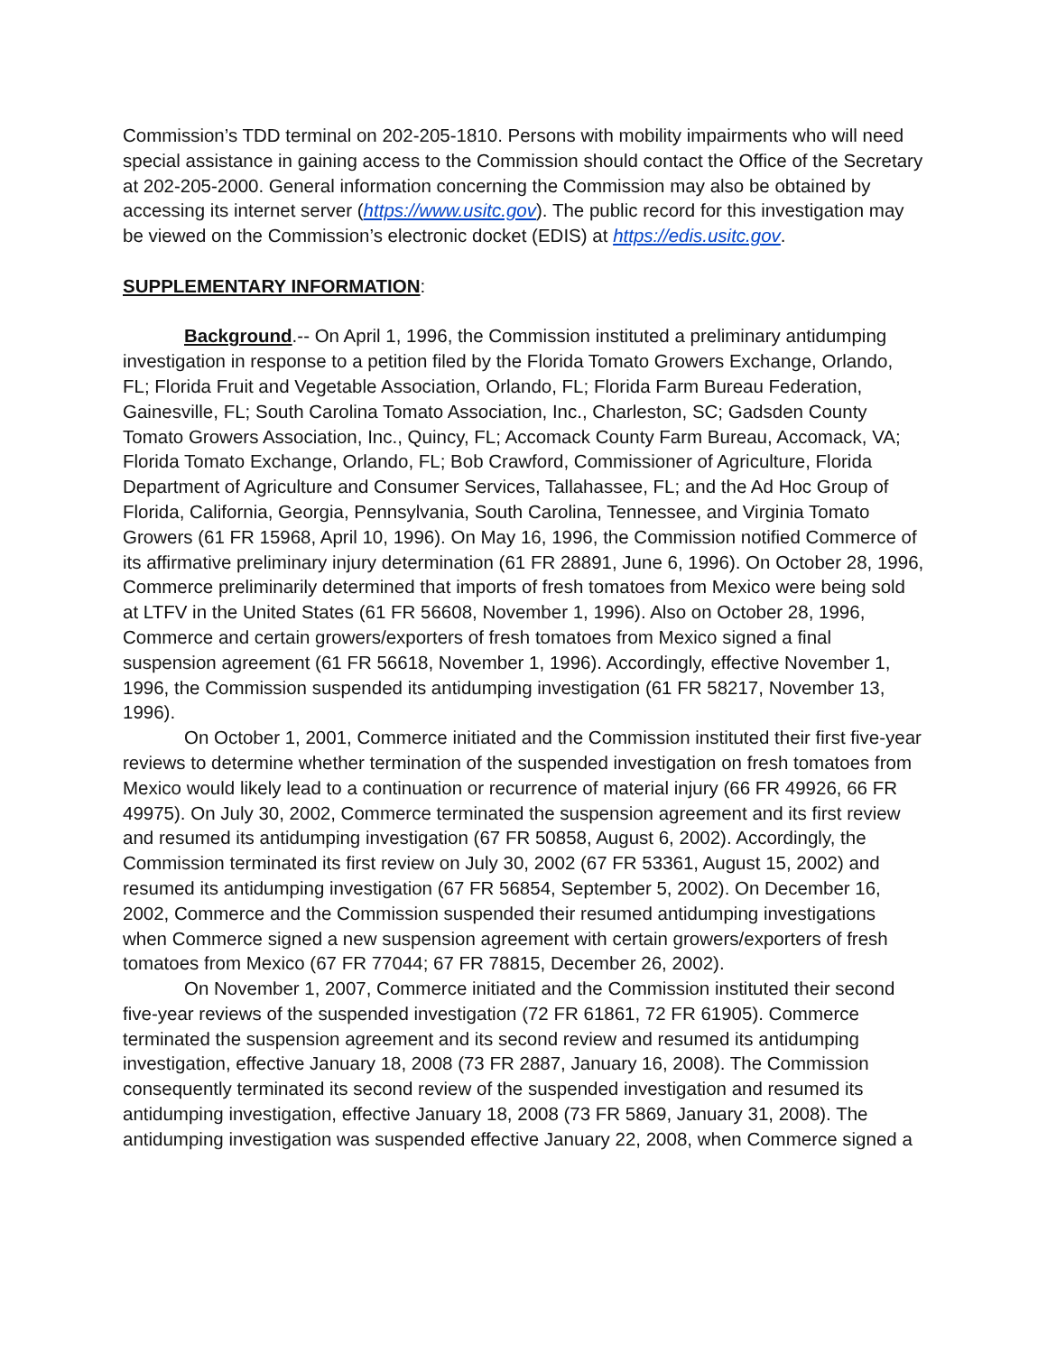Commission’s TDD terminal on 202-205-1810. Persons with mobility impairments who will need special assistance in gaining access to the Commission should contact the Office of the Secretary at 202-205-2000. General information concerning the Commission may also be obtained by accessing its internet server (https://www.usitc.gov). The public record for this investigation may be viewed on the Commission’s electronic docket (EDIS) at https://edis.usitc.gov.
SUPPLEMENTARY INFORMATION:
Background.-- On April 1, 1996, the Commission instituted a preliminary antidumping investigation in response to a petition filed by the Florida Tomato Growers Exchange, Orlando, FL; Florida Fruit and Vegetable Association, Orlando, FL; Florida Farm Bureau Federation, Gainesville, FL; South Carolina Tomato Association, Inc., Charleston, SC; Gadsden County Tomato Growers Association, Inc., Quincy, FL; Accomack County Farm Bureau, Accomack, VA; Florida Tomato Exchange, Orlando, FL; Bob Crawford, Commissioner of Agriculture, Florida Department of Agriculture and Consumer Services, Tallahassee, FL; and the Ad Hoc Group of Florida, California, Georgia, Pennsylvania, South Carolina, Tennessee, and Virginia Tomato Growers (61 FR 15968, April 10, 1996). On May 16, 1996, the Commission notified Commerce of its affirmative preliminary injury determination (61 FR 28891, June 6, 1996). On October 28, 1996, Commerce preliminarily determined that imports of fresh tomatoes from Mexico were being sold at LTFV in the United States (61 FR 56608, November 1, 1996). Also on October 28, 1996, Commerce and certain growers/exporters of fresh tomatoes from Mexico signed a final suspension agreement (61 FR 56618, November 1, 1996). Accordingly, effective November 1, 1996, the Commission suspended its antidumping investigation (61 FR 58217, November 13, 1996).
On October 1, 2001, Commerce initiated and the Commission instituted their first five-year reviews to determine whether termination of the suspended investigation on fresh tomatoes from Mexico would likely lead to a continuation or recurrence of material injury (66 FR 49926, 66 FR 49975). On July 30, 2002, Commerce terminated the suspension agreement and its first review and resumed its antidumping investigation (67 FR 50858, August 6, 2002). Accordingly, the Commission terminated its first review on July 30, 2002 (67 FR 53361, August 15, 2002) and resumed its antidumping investigation (67 FR 56854, September 5, 2002). On December 16, 2002, Commerce and the Commission suspended their resumed antidumping investigations when Commerce signed a new suspension agreement with certain growers/exporters of fresh tomatoes from Mexico (67 FR 77044; 67 FR 78815, December 26, 2002).
On November 1, 2007, Commerce initiated and the Commission instituted their second five-year reviews of the suspended investigation (72 FR 61861, 72 FR 61905). Commerce terminated the suspension agreement and its second review and resumed its antidumping investigation, effective January 18, 2008 (73 FR 2887, January 16, 2008). The Commission consequently terminated its second review of the suspended investigation and resumed its antidumping investigation, effective January 18, 2008 (73 FR 5869, January 31, 2008). The antidumping investigation was suspended effective January 22, 2008, when Commerce signed a